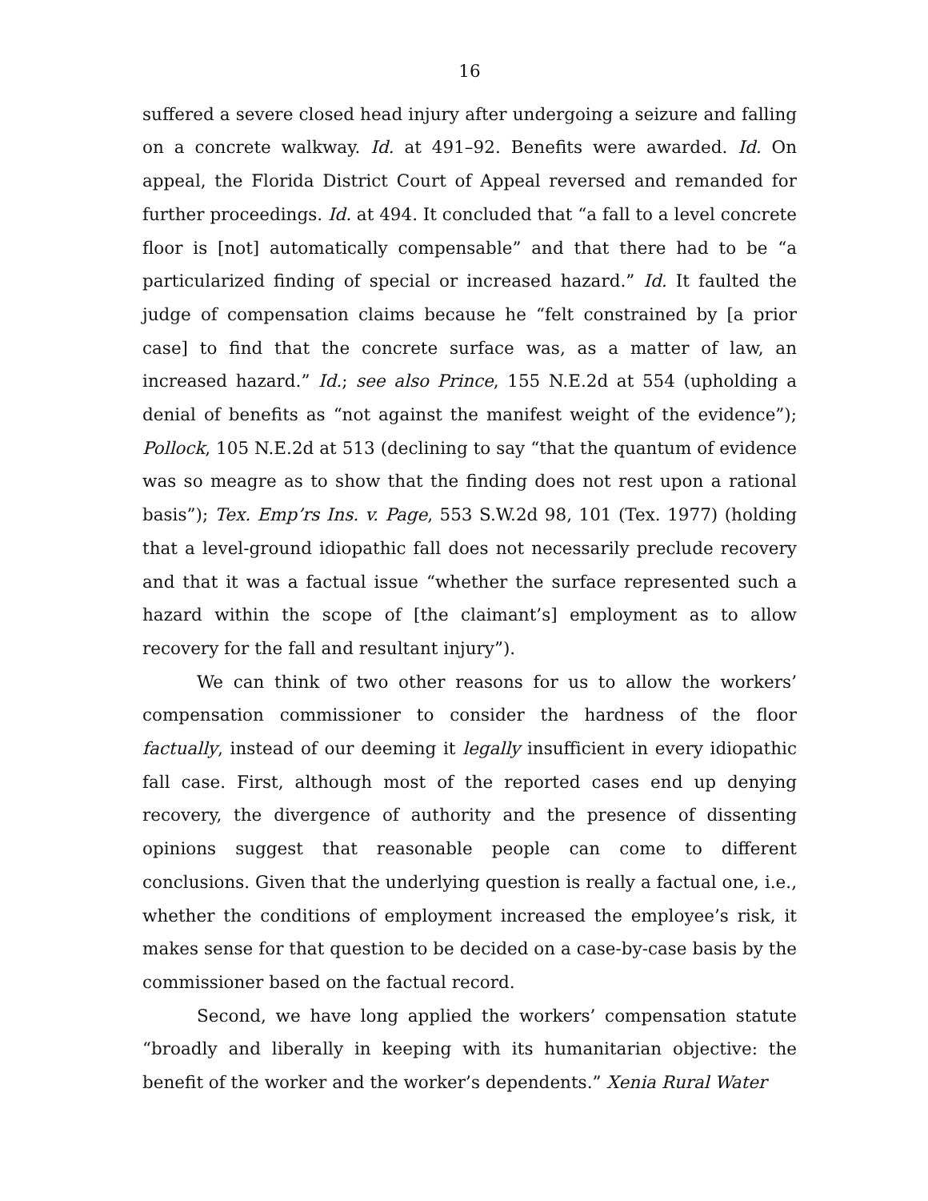16
suffered a severe closed head injury after undergoing a seizure and falling on a concrete walkway. Id. at 491–92. Benefits were awarded. Id. On appeal, the Florida District Court of Appeal reversed and remanded for further proceedings. Id. at 494. It concluded that “a fall to a level concrete floor is [not] automatically compensable” and that there had to be “a particularized finding of special or increased hazard.” Id. It faulted the judge of compensation claims because he “felt constrained by [a prior case] to find that the concrete surface was, as a matter of law, an increased hazard.” Id.; see also Prince, 155 N.E.2d at 554 (upholding a denial of benefits as “not against the manifest weight of the evidence”); Pollock, 105 N.E.2d at 513 (declining to say “that the quantum of evidence was so meagre as to show that the finding does not rest upon a rational basis”); Tex. Emp’rs Ins. v. Page, 553 S.W.2d 98, 101 (Tex. 1977) (holding that a level-ground idiopathic fall does not necessarily preclude recovery and that it was a factual issue “whether the surface represented such a hazard within the scope of [the claimant’s] employment as to allow recovery for the fall and resultant injury”).
We can think of two other reasons for us to allow the workers’ compensation commissioner to consider the hardness of the floor factually, instead of our deeming it legally insufficient in every idiopathic fall case. First, although most of the reported cases end up denying recovery, the divergence of authority and the presence of dissenting opinions suggest that reasonable people can come to different conclusions. Given that the underlying question is really a factual one, i.e., whether the conditions of employment increased the employee’s risk, it makes sense for that question to be decided on a case-by-case basis by the commissioner based on the factual record.
Second, we have long applied the workers’ compensation statute “broadly and liberally in keeping with its humanitarian objective: the benefit of the worker and the worker’s dependents.” Xenia Rural Water